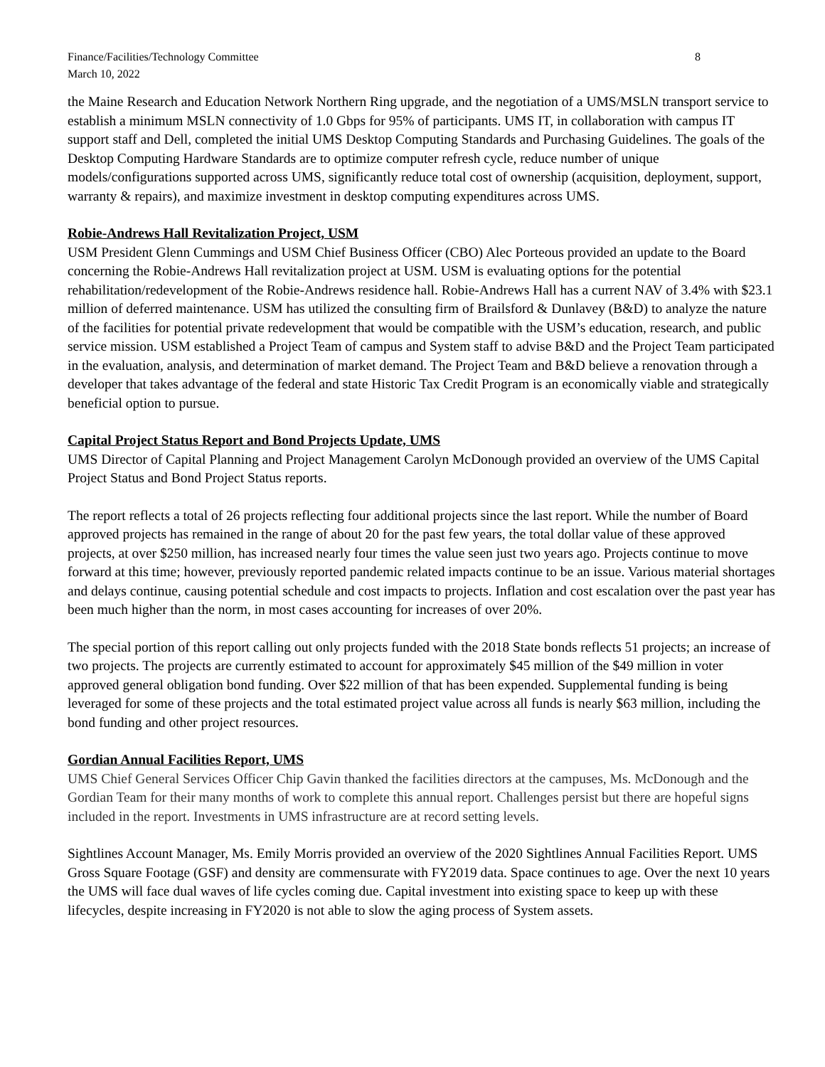Finance/Facilities/Technology Committee
March 10, 2022
8
the Maine Research and Education Network Northern Ring upgrade, and the negotiation of a UMS/MSLN transport service to establish a minimum MSLN connectivity of 1.0 Gbps for 95% of participants. UMS IT, in collaboration with campus IT support staff and Dell, completed the initial UMS Desktop Computing Standards and Purchasing Guidelines. The goals of the Desktop Computing Hardware Standards are to optimize computer refresh cycle, reduce number of unique models/configurations supported across UMS, significantly reduce total cost of ownership (acquisition, deployment, support, warranty & repairs), and maximize investment in desktop computing expenditures across UMS.
Robie-Andrews Hall Revitalization Project, USM
USM President Glenn Cummings and USM Chief Business Officer (CBO) Alec Porteous provided an update to the Board concerning the Robie-Andrews Hall revitalization project at USM. USM is evaluating options for the potential rehabilitation/redevelopment of the Robie-Andrews residence hall. Robie-Andrews Hall has a current NAV of 3.4% with $23.1 million of deferred maintenance. USM has utilized the consulting firm of Brailsford & Dunlavey (B&D) to analyze the nature of the facilities for potential private redevelopment that would be compatible with the USM’s education, research, and public service mission. USM established a Project Team of campus and System staff to advise B&D and the Project Team participated in the evaluation, analysis, and determination of market demand. The Project Team and B&D believe a renovation through a developer that takes advantage of the federal and state Historic Tax Credit Program is an economically viable and strategically beneficial option to pursue.
Capital Project Status Report and Bond Projects Update, UMS
UMS Director of Capital Planning and Project Management Carolyn McDonough provided an overview of the UMS Capital Project Status and Bond Project Status reports.
The report reflects a total of 26 projects reflecting four additional projects since the last report. While the number of Board approved projects has remained in the range of about 20 for the past few years, the total dollar value of these approved projects, at over $250 million, has increased nearly four times the value seen just two years ago. Projects continue to move forward at this time; however, previously reported pandemic related impacts continue to be an issue. Various material shortages and delays continue, causing potential schedule and cost impacts to projects. Inflation and cost escalation over the past year has been much higher than the norm, in most cases accounting for increases of over 20%.
The special portion of this report calling out only projects funded with the 2018 State bonds reflects 51 projects; an increase of two projects. The projects are currently estimated to account for approximately $45 million of the $49 million in voter approved general obligation bond funding. Over $22 million of that has been expended. Supplemental funding is being leveraged for some of these projects and the total estimated project value across all funds is nearly $63 million, including the bond funding and other project resources.
Gordian Annual Facilities Report, UMS
UMS Chief General Services Officer Chip Gavin thanked the facilities directors at the campuses, Ms. McDonough and the Gordian Team for their many months of work to complete this annual report. Challenges persist but there are hopeful signs included in the report. Investments in UMS infrastructure are at record setting levels.
Sightlines Account Manager, Ms. Emily Morris provided an overview of the 2020 Sightlines Annual Facilities Report. UMS Gross Square Footage (GSF) and density are commensurate with FY2019 data. Space continues to age. Over the next 10 years the UMS will face dual waves of life cycles coming due. Capital investment into existing space to keep up with these lifecycles, despite increasing in FY2020 is not able to slow the aging process of System assets.